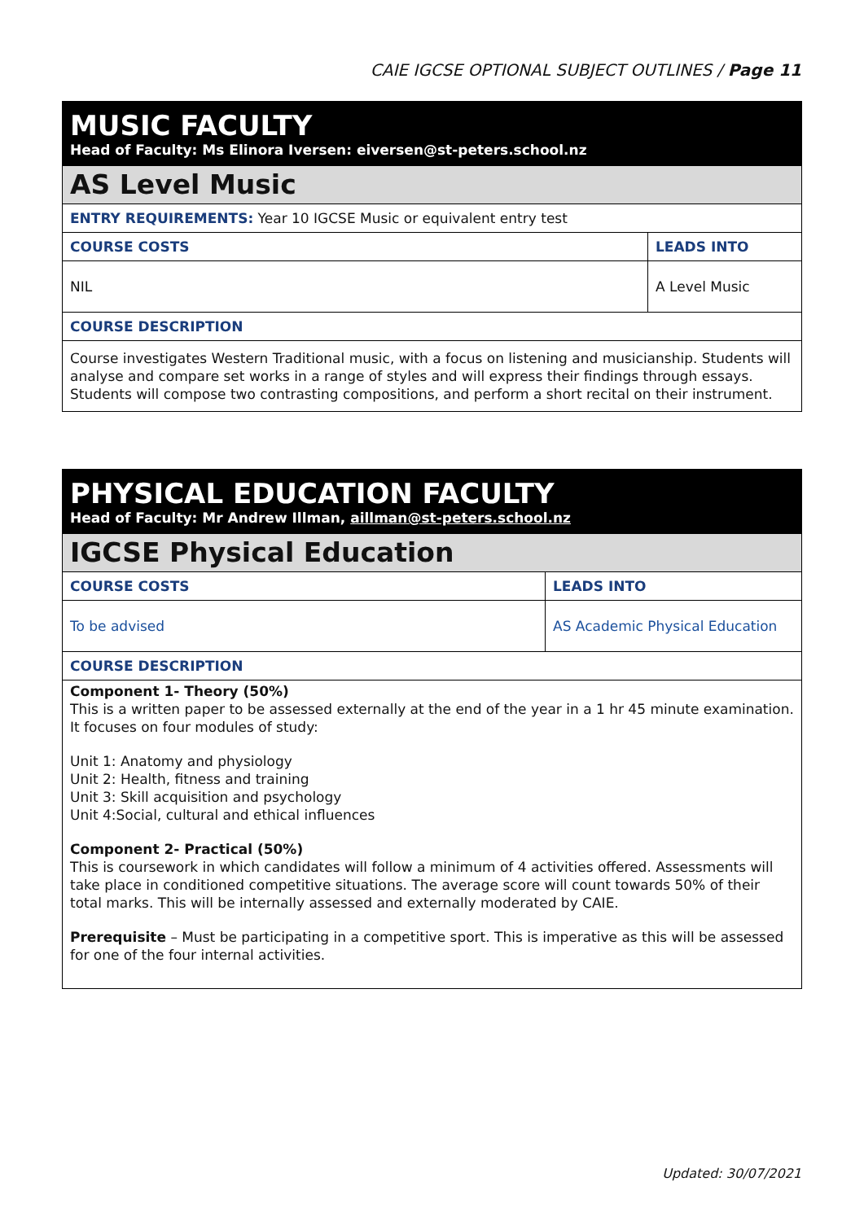CAIE IGCSE OPTIONAL SUBJECT OUTLINES / Page 11
| MUSIC FACULTY Head of Faculty: Ms Elinora Iversen: eiversen@st-peters.school.nz | |
| AS Level Music | |
| ENTRY REQUIREMENTS: Year 10 IGCSE Music or equivalent entry test | |
| COURSE COSTS | LEADS INTO |
| NIL | A Level Music |
| COURSE DESCRIPTION | |
| Course investigates Western Traditional music, with a focus on listening and musicianship. Students will analyse and compare set works in a range of styles and will express their findings through essays. Students will compose two contrasting compositions, and perform a short recital on their instrument. | |
| PHYSICAL EDUCATION FACULTY Head of Faculty: Mr Andrew Illman, aillman@st-peters.school.nz | |
| IGCSE Physical Education | |
| COURSE COSTS | LEADS INTO |
| To be advised | AS Academic Physical Education |
| COURSE DESCRIPTION | |
| Component 1- Theory (50%) This is a written paper to be assessed externally at the end of the year in a 1 hr 45 minute examination. It focuses on four modules of study: Unit 1: Anatomy and physiology Unit 2: Health, fitness and training Unit 3: Skill acquisition and psychology Unit 4:Social, cultural and ethical influences Component 2- Practical (50%) This is coursework in which candidates will follow a minimum of 4 activities offered. Assessments will take place in conditioned competitive situations. The average score will count towards 50% of their total marks. This will be internally assessed and externally moderated by CAIE. Prerequisite – Must be participating in a competitive sport. This is imperative as this will be assessed for one of the four internal activities. | |
Updated: 30/07/2021